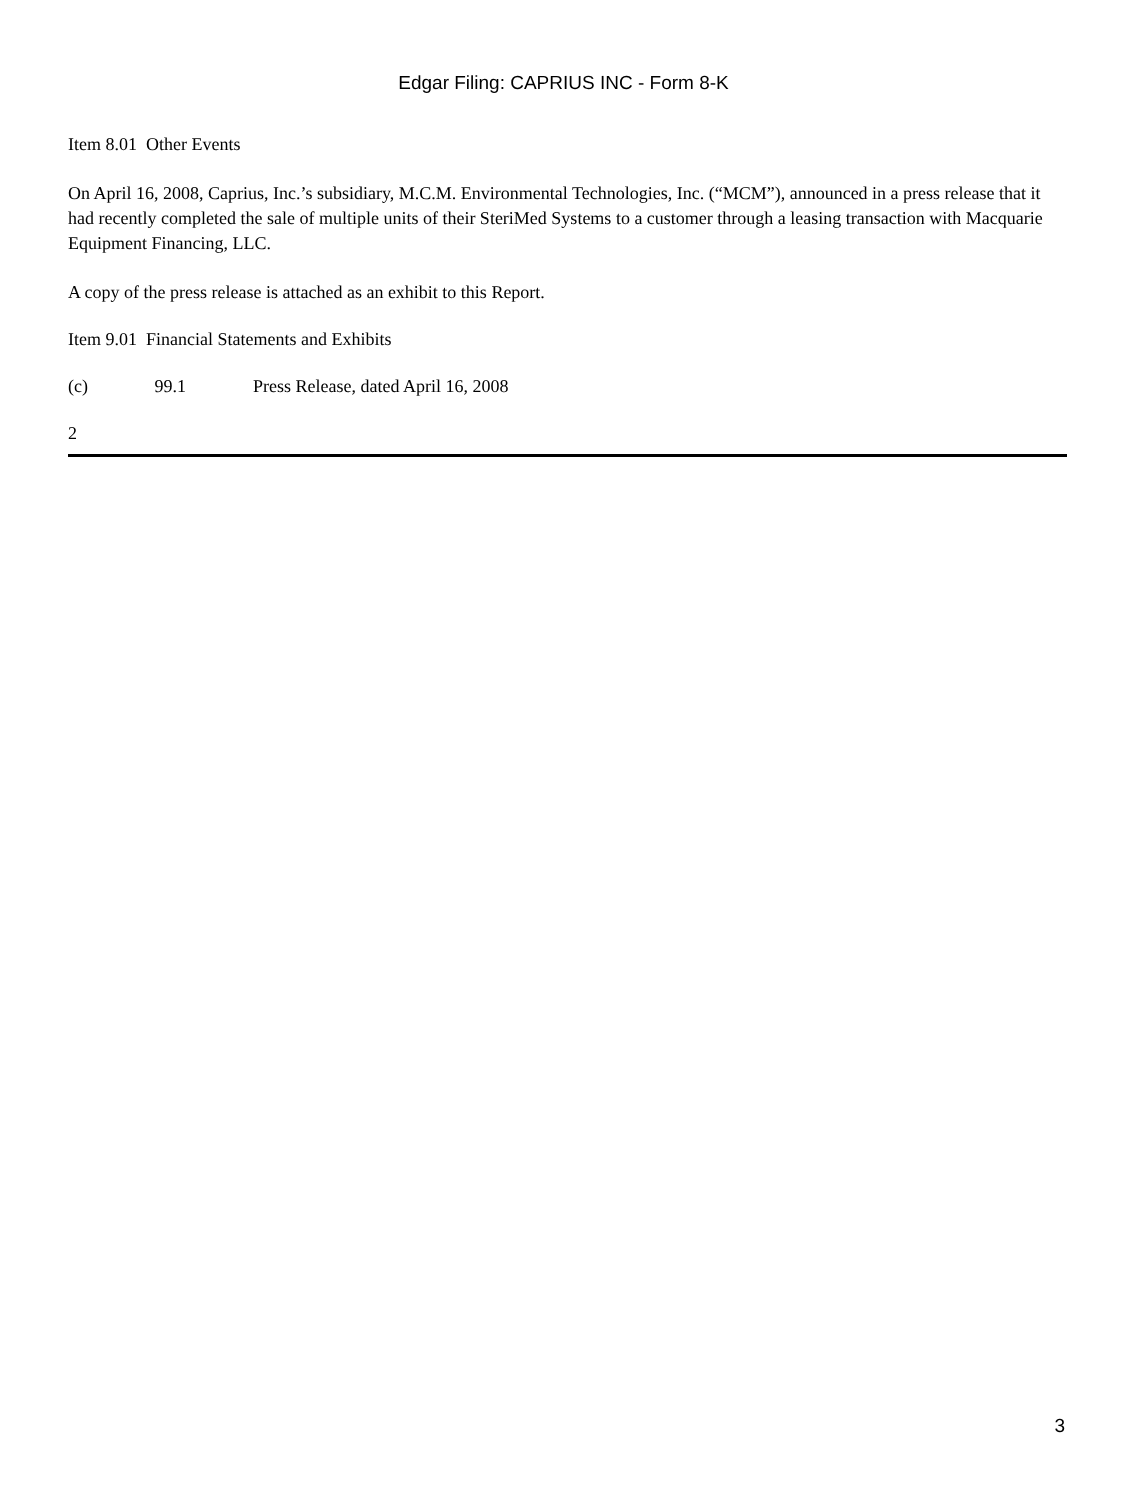Edgar Filing: CAPRIUS INC - Form 8-K
Item 8.01 Other Events
On April 16, 2008, Caprius, Inc.’s subsidiary, M.C.M. Environmental Technologies, Inc. (“MCM”), announced in a press release that it had recently completed the sale of multiple units of their SteriMed Systems to a customer through a leasing transaction with Macquarie Equipment Financing, LLC.
A copy of the press release is attached as an exhibit to this Report.
Item 9.01 Financial Statements and Exhibits
(c) 99.1 Press Release, dated April 16, 2008
2
3